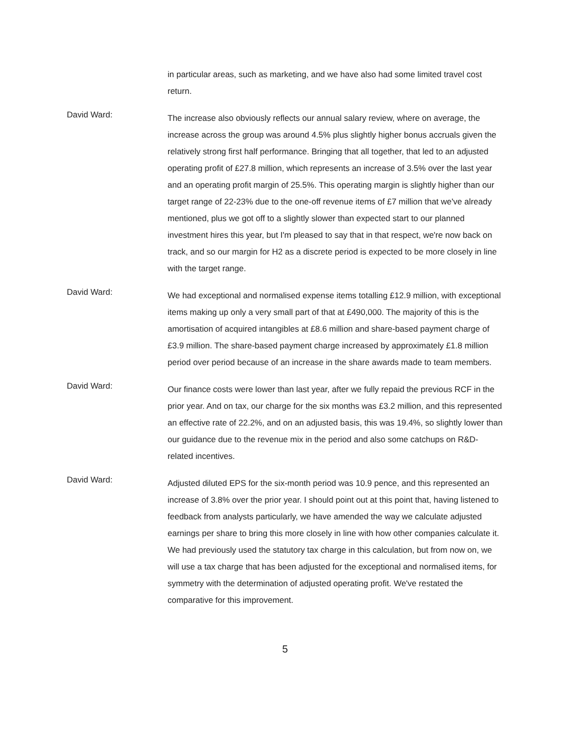in particular areas, such as marketing, and we have also had some limited travel cost return.
David Ward:
The increase also obviously reflects our annual salary review, where on average, the increase across the group was around 4.5% plus slightly higher bonus accruals given the relatively strong first half performance. Bringing that all together, that led to an adjusted operating profit of £27.8 million, which represents an increase of 3.5% over the last year and an operating profit margin of 25.5%. This operating margin is slightly higher than our target range of 22-23% due to the one-off revenue items of £7 million that we've already mentioned, plus we got off to a slightly slower than expected start to our planned investment hires this year, but I'm pleased to say that in that respect, we're now back on track, and so our margin for H2 as a discrete period is expected to be more closely in line with the target range.
David Ward:
We had exceptional and normalised expense items totalling £12.9 million, with exceptional items making up only a very small part of that at £490,000. The majority of this is the amortisation of acquired intangibles at £8.6 million and share-based payment charge of £3.9 million. The share-based payment charge increased by approximately £1.8 million period over period because of an increase in the share awards made to team members.
David Ward:
Our finance costs were lower than last year, after we fully repaid the previous RCF in the prior year. And on tax, our charge for the six months was £3.2 million, and this represented an effective rate of 22.2%, and on an adjusted basis, this was 19.4%, so slightly lower than our guidance due to the revenue mix in the period and also some catchups on R&D-related incentives.
David Ward:
Adjusted diluted EPS for the six-month period was 10.9 pence, and this represented an increase of 3.8% over the prior year. I should point out at this point that, having listened to feedback from analysts particularly, we have amended the way we calculate adjusted earnings per share to bring this more closely in line with how other companies calculate it. We had previously used the statutory tax charge in this calculation, but from now on, we will use a tax charge that has been adjusted for the exceptional and normalised items, for symmetry with the determination of adjusted operating profit. We've restated the comparative for this improvement.
5